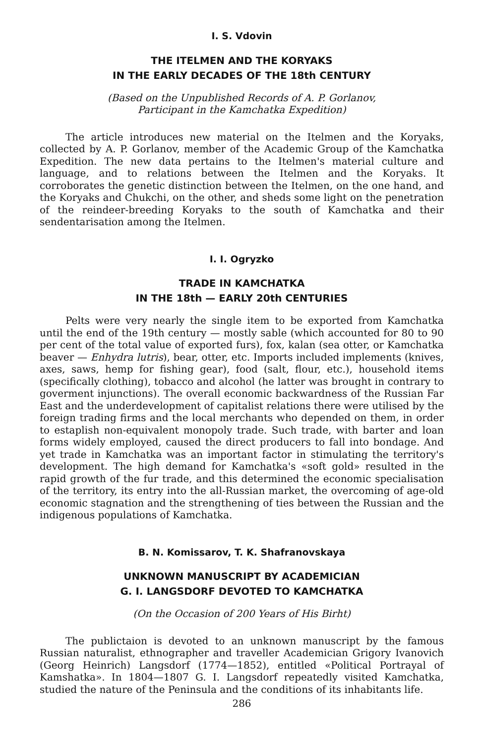I. S. Vdovin
THE ITELMEN AND THE KORYAKS
IN THE EARLY DECADES OF THE 18th CENTURY
(Based on the Unpublished Records of A. P. Gorlanov,
Participant in the Kamchatka Expedition)
The article introduces new material on the Itelmen and the Koryaks, collected by A. P. Gorlanov, member of the Academic Group of the Kamchatka Expedition. The new data pertains to the Itelmen's material culture and language, and to relations between the Itelmen and the Koryaks. It corroborates the genetic distinction between the Itelmen, on the one hand, and the Koryaks and Chukchi, on the other, and sheds some light on the penetration of the reindeer-breeding Koryaks to the south of Kamchatka and their sendentarisation among the Itelmen.
I. I. Ogryzko
TRADE IN KAMCHATKA
IN THE 18th — EARLY 20th CENTURIES
Pelts were very nearly the single item to be exported from Kamchatka until the end of the 19th century — mostly sable (which accounted for 80 to 90 per cent of the total value of exported furs), fox, kalan (sea otter, or Kamchatka beaver — Enhydra lutris), bear, otter, etc. Imports included implements (knives, axes, saws, hemp for fishing gear), food (salt, flour, etc.), household items (specifically clothing), tobacco and alcohol (he latter was brought in contrary to goverment injunctions). The overall economic backwardness of the Russian Far East and the underdevelopment of capitalist relations there were utilised by the foreign trading firms and the local merchants who depended on them, in order to estaplish non-equivalent monopoly trade. Such trade, with barter and loan forms widely employed, caused the direct producers to fall into bondage. And yet trade in Kamchatka was an important factor in stimulating the territory's development. The high demand for Kamchatka's «soft gold» resulted in the rapid growth of the fur trade, and this determined the economic specialisation of the territory, its entry into the all-Russian market, the overcoming of age-old economic stagnation and the strengthening of ties between the Russian and the indigenous populations of Kamchatka.
B. N. Komissarov, T. K. Shafranovskaya
UNKNOWN MANUSCRIPT BY ACADEMICIAN
G. I. LANGSDORF DEVOTED TO KAMCHATKA
(On the Occasion of 200 Years of His Birht)
The publictaion is devoted to an unknown manuscript by the famous Russian naturalist, ethnographer and traveller Academician Grigory Ivanovich (Georg Heinrich) Langsdorf (1774—1852), entitled «Political Portrayal of Kamshatka». In 1804—1807 G. I. Langsdorf repeatedly visited Kamchatka, studied the nature of the Peninsula and the conditions of its inhabitants life.
286